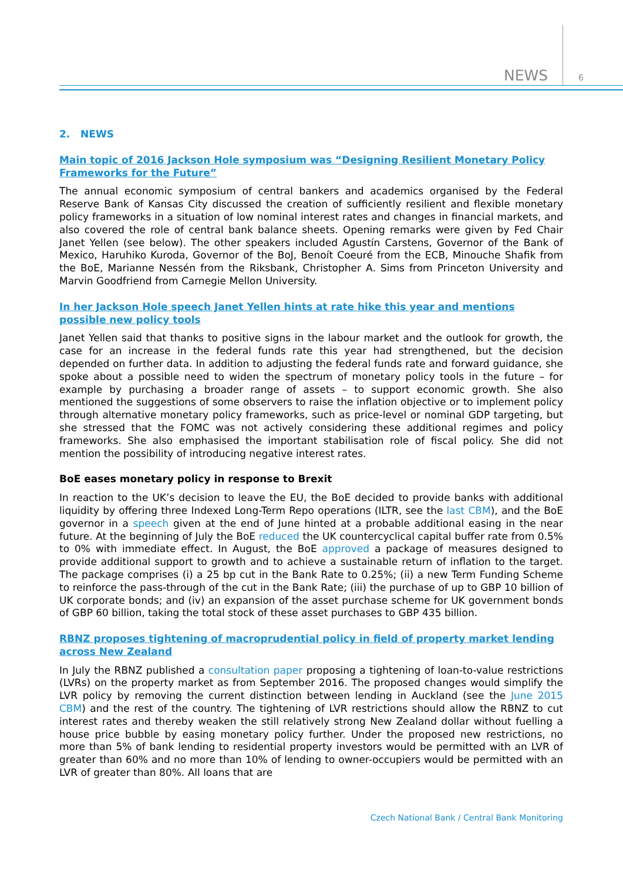NEWS 6
2. NEWS
Main topic of 2016 Jackson Hole symposium was “Designing Resilient Monetary Policy Frameworks for the Future”
The annual economic symposium of central bankers and academics organised by the Federal Reserve Bank of Kansas City discussed the creation of sufficiently resilient and flexible monetary policy frameworks in a situation of low nominal interest rates and changes in financial markets, and also covered the role of central bank balance sheets. Opening remarks were given by Fed Chair Janet Yellen (see below). The other speakers included Agustín Carstens, Governor of the Bank of Mexico, Haruhiko Kuroda, Governor of the BoJ, Benoít Coeuré from the ECB, Minouche Shafik from the BoE, Marianne Nessén from the Riksbank, Christopher A. Sims from Princeton University and Marvin Goodfriend from Carnegie Mellon University.
In her Jackson Hole speech Janet Yellen hints at rate hike this year and mentions possible new policy tools
Janet Yellen said that thanks to positive signs in the labour market and the outlook for growth, the case for an increase in the federal funds rate this year had strengthened, but the decision depended on further data. In addition to adjusting the federal funds rate and forward guidance, she spoke about a possible need to widen the spectrum of monetary policy tools in the future – for example by purchasing a broader range of assets – to support economic growth. She also mentioned the suggestions of some observers to raise the inflation objective or to implement policy through alternative monetary policy frameworks, such as price-level or nominal GDP targeting, but she stressed that the FOMC was not actively considering these additional regimes and policy frameworks. She also emphasised the important stabilisation role of fiscal policy. She did not mention the possibility of introducing negative interest rates.
BoE eases monetary policy in response to Brexit
In reaction to the UK’s decision to leave the EU, the BoE decided to provide banks with additional liquidity by offering three Indexed Long-Term Repo operations (ILTR, see the last CBM), and the BoE governor in a speech given at the end of June hinted at a probable additional easing in the near future. At the beginning of July the BoE reduced the UK countercyclical capital buffer rate from 0.5% to 0% with immediate effect. In August, the BoE approved a package of measures designed to provide additional support to growth and to achieve a sustainable return of inflation to the target. The package comprises (i) a 25 bp cut in the Bank Rate to 0.25%; (ii) a new Term Funding Scheme to reinforce the pass-through of the cut in the Bank Rate; (iii) the purchase of up to GBP 10 billion of UK corporate bonds; and (iv) an expansion of the asset purchase scheme for UK government bonds of GBP 60 billion, taking the total stock of these asset purchases to GBP 435 billion.
RBNZ proposes tightening of macroprudential policy in field of property market lending across New Zealand
In July the RBNZ published a consultation paper proposing a tightening of loan-to-value restrictions (LVRs) on the property market as from September 2016. The proposed changes would simplify the LVR policy by removing the current distinction between lending in Auckland (see the June 2015 CBM) and the rest of the country. The tightening of LVR restrictions should allow the RBNZ to cut interest rates and thereby weaken the still relatively strong New Zealand dollar without fuelling a house price bubble by easing monetary policy further. Under the proposed new restrictions, no more than 5% of bank lending to residential property investors would be permitted with an LVR of greater than 60% and no more than 10% of lending to owner-occupiers would be permitted with an LVR of greater than 80%. All loans that are
Czech National Bank / Central Bank Monitoring